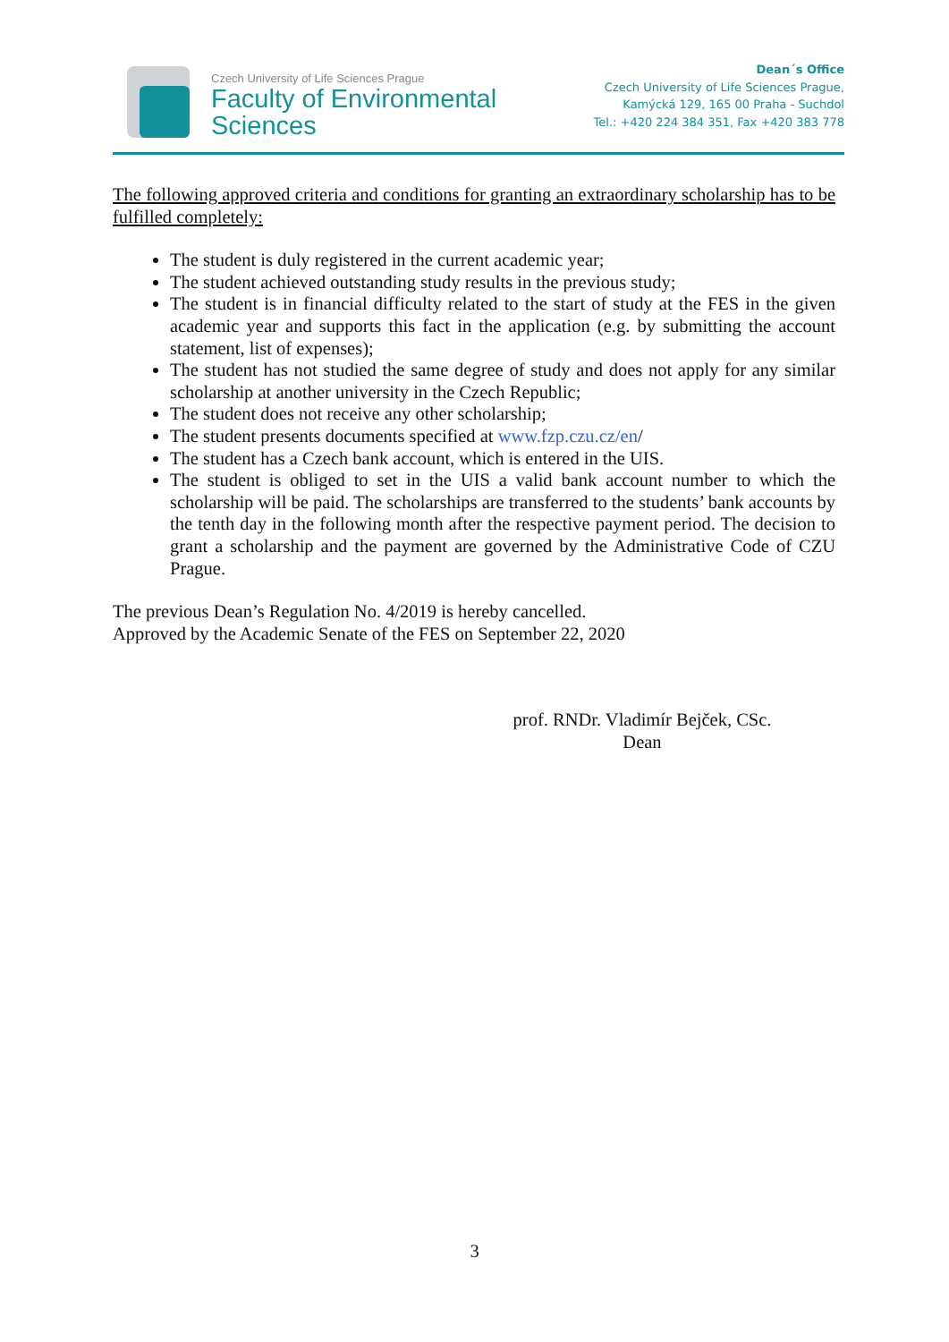Czech University of Life Sciences Prague
Faculty of Environmental
Sciences
Dean´s Office
Czech University of Life Sciences Prague,
Kamýcká 129, 165 00 Praha - Suchdol
Tel.: +420 224 384 351, Fax +420 383 778
The following approved criteria and conditions for granting an extraordinary scholarship has to be fulfilled completely:
The student is duly registered in the current academic year;
The student achieved outstanding study results in the previous study;
The student is in financial difficulty related to the start of study at the FES in the given academic year and supports this fact in the application (e.g. by submitting the account statement, list of expenses);
The student has not studied the same degree of study and does not apply for any similar scholarship at another university in the Czech Republic;
The student does not receive any other scholarship;
The student presents documents specified at www.fzp.czu.cz/en/
The student has a Czech bank account, which is entered in the UIS.
The student is obliged to set in the UIS a valid bank account number to which the scholarship will be paid. The scholarships are transferred to the students’ bank accounts by the tenth day in the following month after the respective payment period. The decision to grant a scholarship and the payment are governed by the Administrative Code of CZU Prague.
The previous Dean’s Regulation No. 4/2019 is hereby cancelled.
Approved by the Academic Senate of the FES on September 22, 2020
prof. RNDr. Vladimír Bejček, CSc.
Dean
3